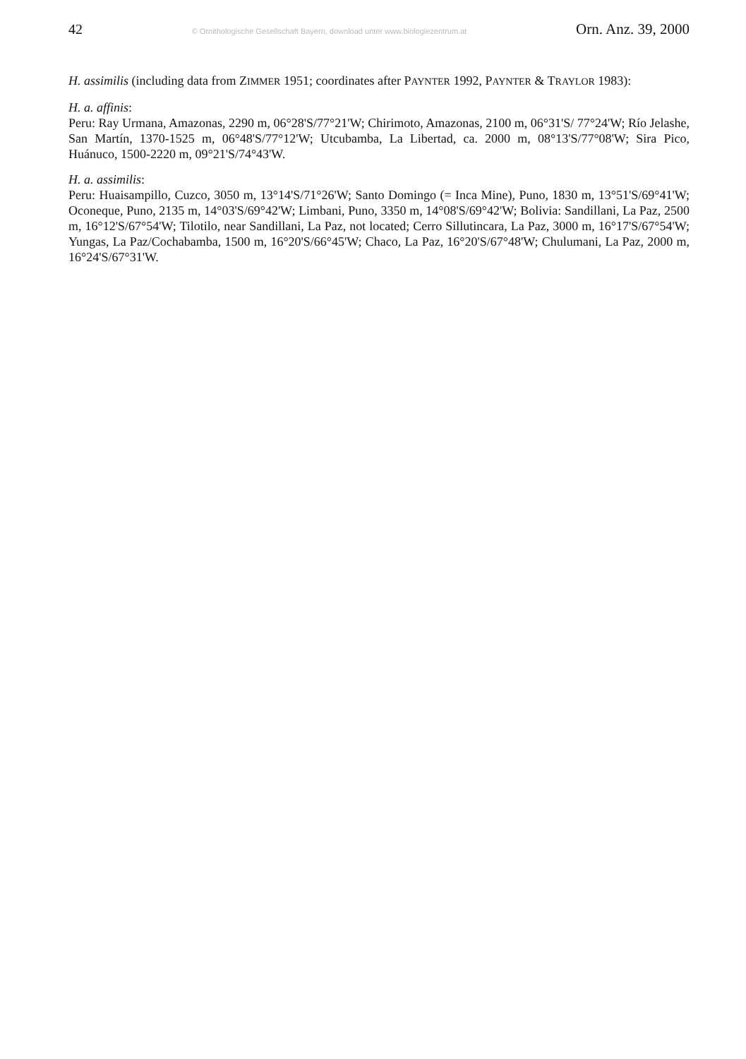42 © Ornithologische Gesellschaft Bayern, download unter www.biologiezentrum.at Orn. Anz. 39, 2000
H. assimilis (including data from ZIMMER 1951; coordinates after PAYNTER 1992, PAYNTER & TRAYLOR 1983):
H. a. affinis:
Peru: Ray Urmana, Amazonas, 2290 m, 06°28'S/77°21'W; Chirimoto, Amazonas, 2100 m, 06°31'S/ 77°24'W; Río Jelashe, San Martín, 1370-1525 m, 06°48'S/77°12'W; Utcubamba, La Libertad, ca. 2000 m, 08°13'S/77°08'W; Sira Pico, Huánuco, 1500-2220 m, 09°21'S/74°43'W.
H. a. assimilis:
Peru: Huaisampillo, Cuzco, 3050 m, 13°14'S/71°26'W; Santo Domingo (= Inca Mine), Puno, 1830 m, 13°51'S/69°41'W; Oconeque, Puno, 2135 m, 14°03'S/69°42'W; Limbani, Puno, 3350 m, 14°08'S/69°42'W; Bolivia: Sandillani, La Paz, 2500 m, 16°12'S/67°54'W; Tilotilo, near Sandillani, La Paz, not located; Cerro Sillutincara, La Paz, 3000 m, 16°17'S/67°54'W; Yungas, La Paz/Cochabamba, 1500 m, 16°20'S/66°45'W; Chaco, La Paz, 16°20'S/67°48'W; Chulumani, La Paz, 2000 m, 16°24'S/67°31'W.